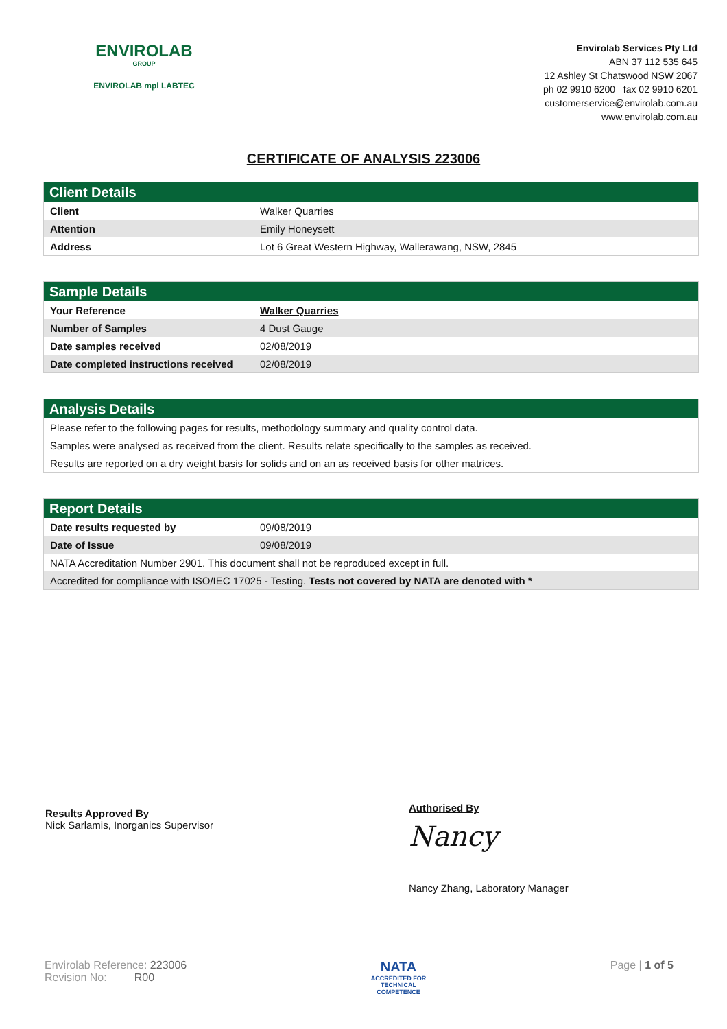ENVIROLAB
GROUP
ENVIROLAB mpl LABTEC
Envirolab Services Pty Ltd
ABN 37 112 535 645
12 Ashley St Chatswood NSW 2067
ph 02 9910 6200 fax 02 9910 6201
customerservice@envirolab.com.au
www.envirolab.com.au
CERTIFICATE OF ANALYSIS 223006
| Client Details | |
| --- | --- |
| Client | Walker Quarries |
| Attention | Emily Honeysett |
| Address | Lot 6 Great Western Highway, Wallerawang, NSW, 2845 |
| Sample Details | |
| --- | --- |
| Your Reference | Walker Quarries |
| Number of Samples | 4 Dust Gauge |
| Date samples received | 02/08/2019 |
| Date completed instructions received | 02/08/2019 |
| Analysis Details |
| --- |
| Please refer to the following pages for results, methodology summary and quality control data. |
| Samples were analysed as received from the client. Results relate specifically to the samples as received. |
| Results are reported on a dry weight basis for solids and on an as received basis for other matrices. |
| Report Details | |
| --- | --- |
| Date results requested by | 09/08/2019 |
| Date of Issue | 09/08/2019 |
| NATA Accreditation Number 2901. This document shall not be reproduced except in full. | |
| Accredited for compliance with ISO/IEC 17025 - Testing. Tests not covered by NATA are denoted with * | |
Results Approved By
Nick Sarlamis, Inorganics Supervisor
Authorised By
Nancy
Nancy Zhang, Laboratory Manager
Envirolab Reference: 223006
Revision No: R00
NATA
ACCREDITED FOR
TECHNICAL
COMPETENCE
Page | 1 of 5